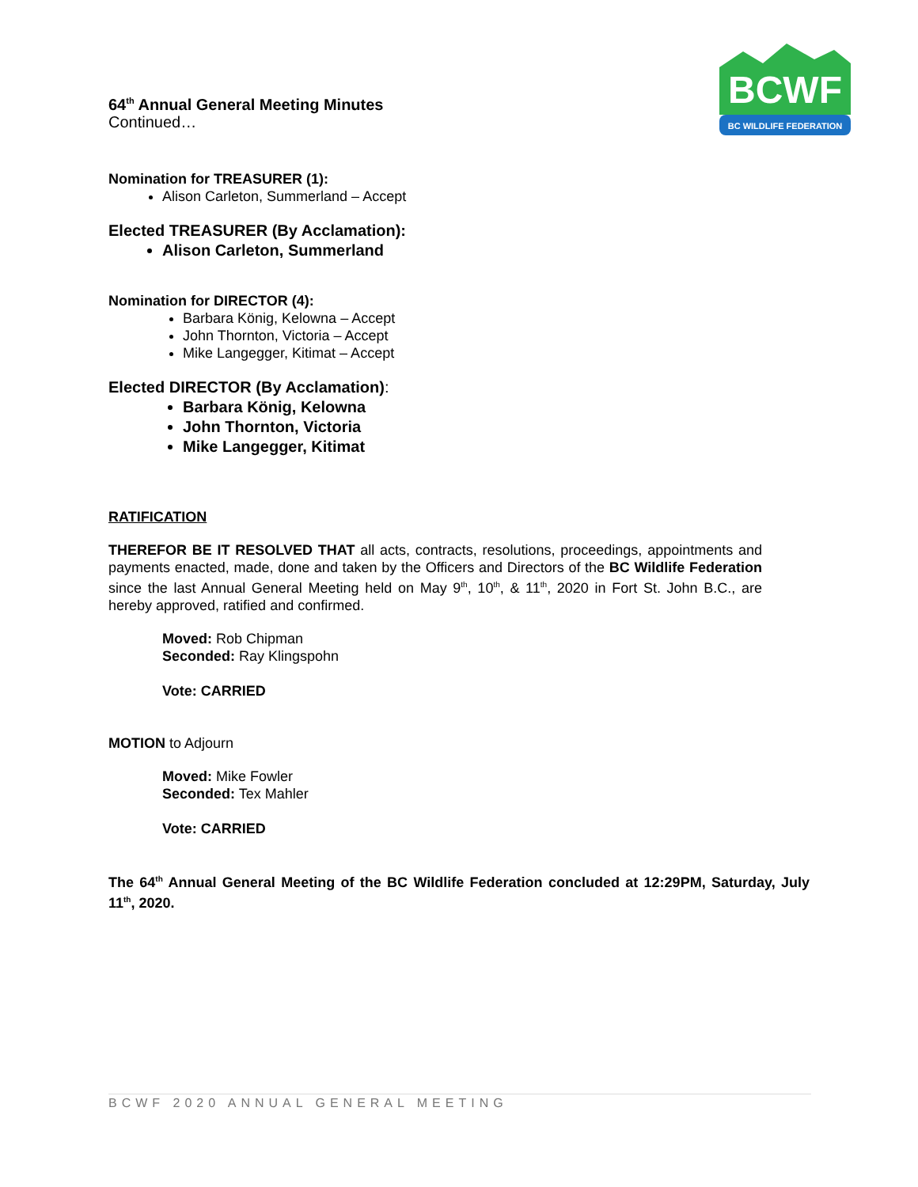BCWF
BC WILDLIFE FEDERATION
64<sup>th</sup> Annual General Meeting Minutes
Continued…
Nomination for TREASURER (1):
Alison Carleton, Summerland – Accept
Elected TREASURER (By Acclamation):
Alison Carleton, Summerland
Nomination for DIRECTOR (4):
Barbara König, Kelowna – Accept
John Thornton, Victoria – Accept
Mike Langegger, Kitimat – Accept
Elected DIRECTOR (By Acclamation):
Barbara König, Kelowna
John Thornton, Victoria
Mike Langegger, Kitimat
RATIFICATION
THEREFOR BE IT RESOLVED THAT all acts, contracts, resolutions, proceedings, appointments and payments enacted, made, done and taken by the Officers and Directors of the BC Wildlife Federation since the last Annual General Meeting held on May 9<sup>th</sup>, 10<sup>th</sup>, & 11<sup>th</sup>, 2020 in Fort St. John B.C., are hereby approved, ratified and confirmed.
Moved: Rob Chipman
Seconded: Ray Klingspohn
Vote: CARRIED
MOTION to Adjourn
Moved: Mike Fowler
Seconded: Tex Mahler
Vote: CARRIED
The 64<sup>th</sup> Annual General Meeting of the BC Wildlife Federation concluded at 12:29PM, Saturday, July 11<sup>th</sup>, 2020.
BCWF 2020 ANNUAL GENERAL MEETING